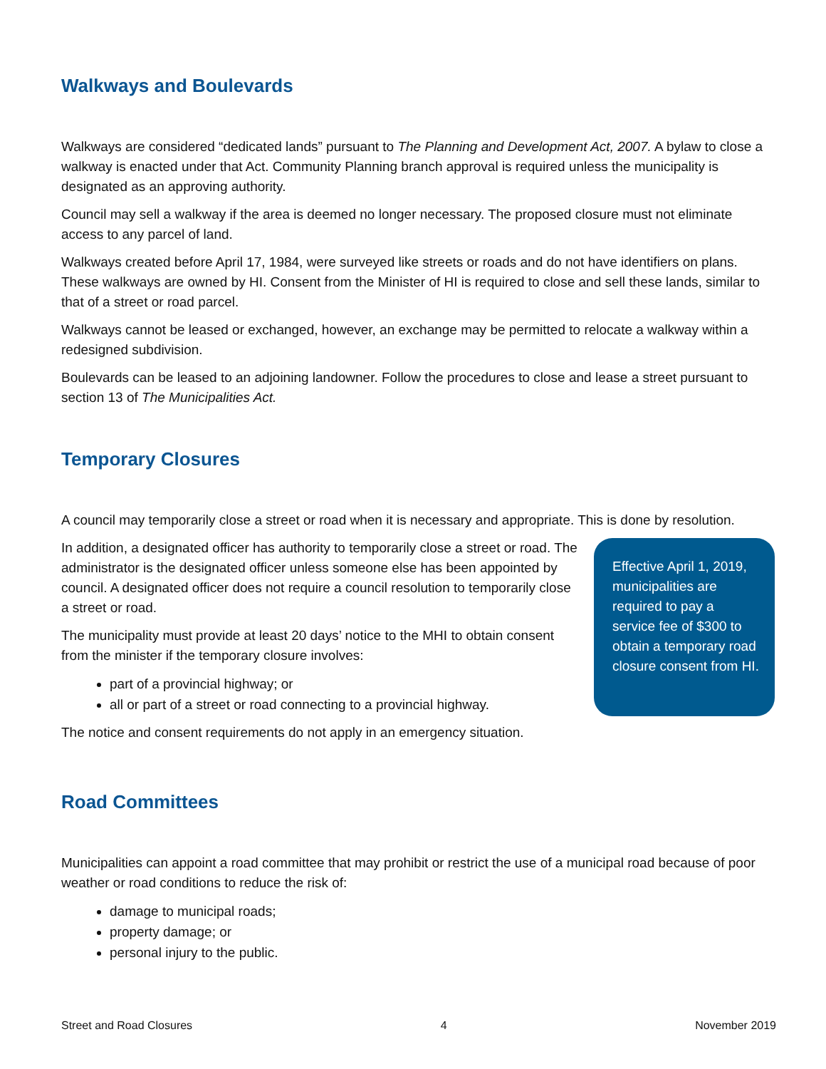Walkways and Boulevards
Walkways are considered “dedicated lands” pursuant to The Planning and Development Act, 2007. A bylaw to close a walkway is enacted under that Act. Community Planning branch approval is required unless the municipality is designated as an approving authority.
Council may sell a walkway if the area is deemed no longer necessary. The proposed closure must not eliminate access to any parcel of land.
Walkways created before April 17, 1984, were surveyed like streets or roads and do not have identifiers on plans. These walkways are owned by HI. Consent from the Minister of HI is required to close and sell these lands, similar to that of a street or road parcel.
Walkways cannot be leased or exchanged, however, an exchange may be permitted to relocate a walkway within a redesigned subdivision.
Boulevards can be leased to an adjoining landowner. Follow the procedures to close and lease a street pursuant to section 13 of The Municipalities Act.
Temporary Closures
A council may temporarily close a street or road when it is necessary and appropriate. This is done by resolution.
In addition, a designated officer has authority to temporarily close a street or road. The administrator is the designated officer unless someone else has been appointed by council. A designated officer does not require a council resolution to temporarily close a street or road.
The municipality must provide at least 20 days’ notice to the MHI to obtain consent from the minister if the temporary closure involves:
part of a provincial highway; or
all or part of a street or road connecting to a provincial highway.
The notice and consent requirements do not apply in an emergency situation.
Effective April 1, 2019, municipalities are required to pay a service fee of $300 to obtain a temporary road closure consent from HI.
Road Committees
Municipalities can appoint a road committee that may prohibit or restrict the use of a municipal road because of poor weather or road conditions to reduce the risk of:
damage to municipal roads;
property damage; or
personal injury to the public.
Street and Road Closures 4 November 2019